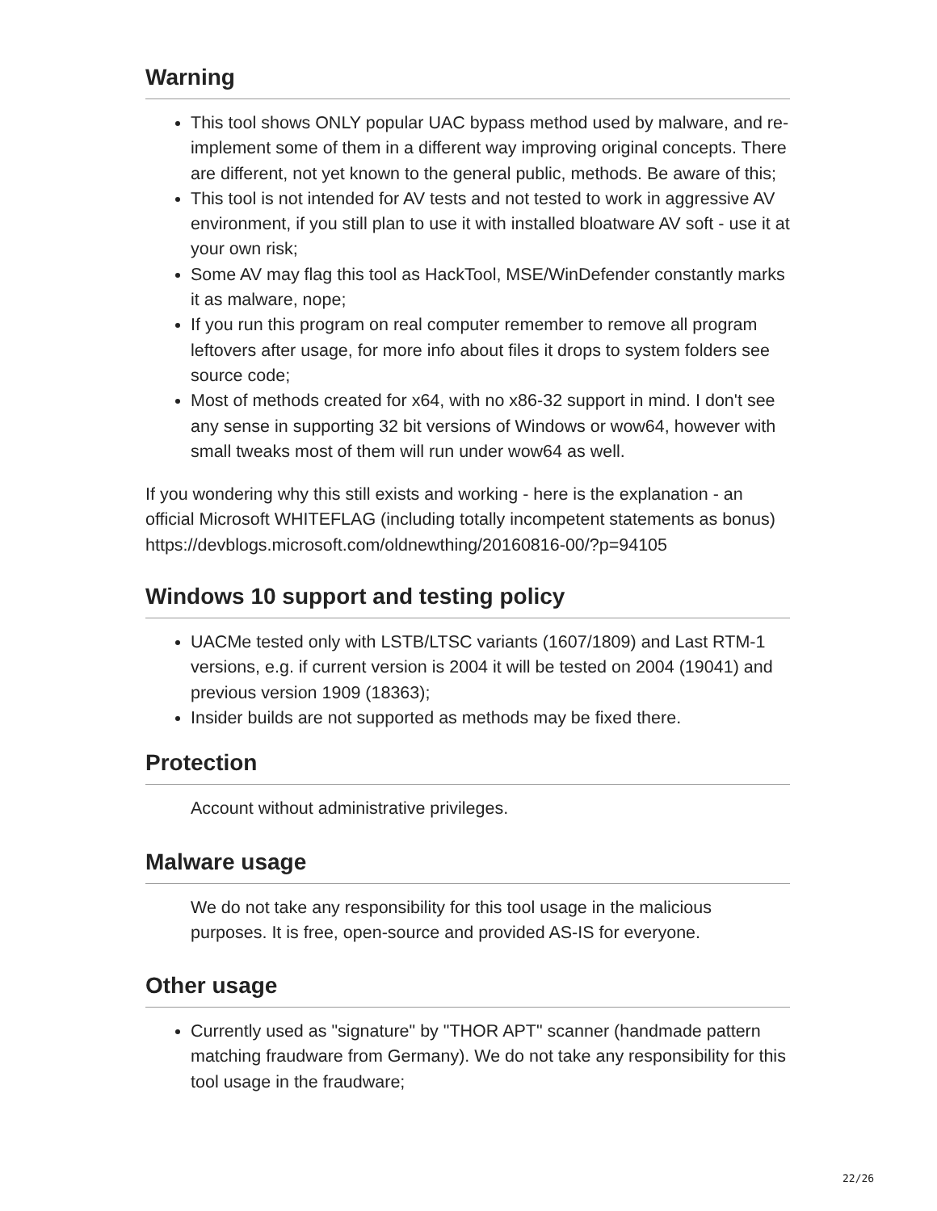Warning
This tool shows ONLY popular UAC bypass method used by malware, and re-implement some of them in a different way improving original concepts. There are different, not yet known to the general public, methods. Be aware of this;
This tool is not intended for AV tests and not tested to work in aggressive AV environment, if you still plan to use it with installed bloatware AV soft - use it at your own risk;
Some AV may flag this tool as HackTool, MSE/WinDefender constantly marks it as malware, nope;
If you run this program on real computer remember to remove all program leftovers after usage, for more info about files it drops to system folders see source code;
Most of methods created for x64, with no x86-32 support in mind. I don't see any sense in supporting 32 bit versions of Windows or wow64, however with small tweaks most of them will run under wow64 as well.
If you wondering why this still exists and working - here is the explanation - an official Microsoft WHITEFLAG (including totally incompetent statements as bonus) https://devblogs.microsoft.com/oldnewthing/20160816-00/?p=94105
Windows 10 support and testing policy
UACMe tested only with LSTB/LTSC variants (1607/1809) and Last RTM-1 versions, e.g. if current version is 2004 it will be tested on 2004 (19041) and previous version 1909 (18363);
Insider builds are not supported as methods may be fixed there.
Protection
Account without administrative privileges.
Malware usage
We do not take any responsibility for this tool usage in the malicious purposes. It is free, open-source and provided AS-IS for everyone.
Other usage
Currently used as "signature" by "THOR APT" scanner (handmade pattern matching fraudware from Germany). We do not take any responsibility for this tool usage in the fraudware;
22/26